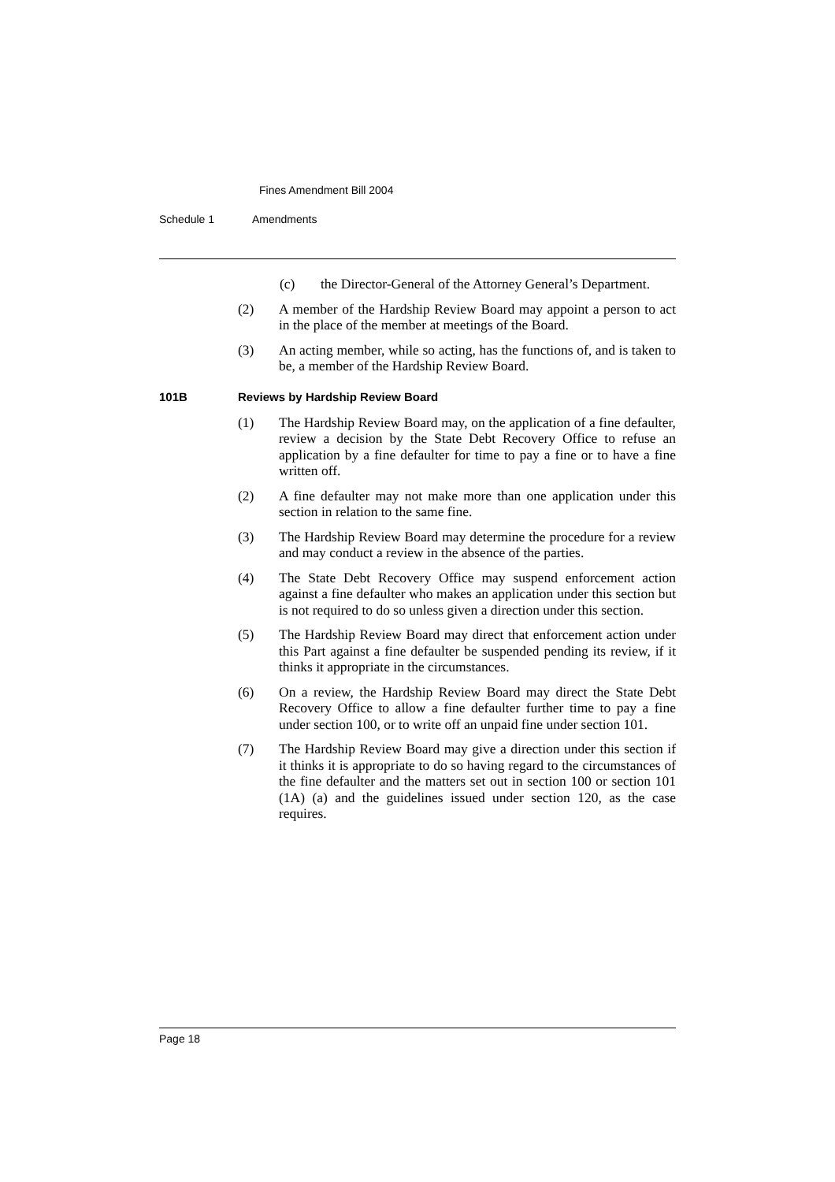Fines Amendment Bill 2004
Schedule 1 Amendments
(c) the Director-General of the Attorney General’s Department.
(2) A member of the Hardship Review Board may appoint a person to act in the place of the member at meetings of the Board.
(3) An acting member, while so acting, has the functions of, and is taken to be, a member of the Hardship Review Board.
101B Reviews by Hardship Review Board
(1) The Hardship Review Board may, on the application of a fine defaulter, review a decision by the State Debt Recovery Office to refuse an application by a fine defaulter for time to pay a fine or to have a fine written off.
(2) A fine defaulter may not make more than one application under this section in relation to the same fine.
(3) The Hardship Review Board may determine the procedure for a review and may conduct a review in the absence of the parties.
(4) The State Debt Recovery Office may suspend enforcement action against a fine defaulter who makes an application under this section but is not required to do so unless given a direction under this section.
(5) The Hardship Review Board may direct that enforcement action under this Part against a fine defaulter be suspended pending its review, if it thinks it appropriate in the circumstances.
(6) On a review, the Hardship Review Board may direct the State Debt Recovery Office to allow a fine defaulter further time to pay a fine under section 100, or to write off an unpaid fine under section 101.
(7) The Hardship Review Board may give a direction under this section if it thinks it is appropriate to do so having regard to the circumstances of the fine defaulter and the matters set out in section 100 or section 101 (1A) (a) and the guidelines issued under section 120, as the case requires.
Page 18